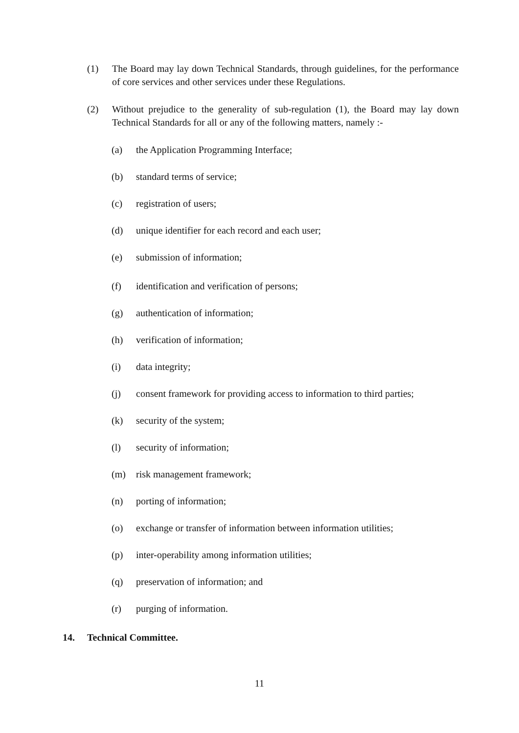(1) The Board may lay down Technical Standards, through guidelines, for the performance of core services and other services under these Regulations.
(2) Without prejudice to the generality of sub-regulation (1), the Board may lay down Technical Standards for all or any of the following matters, namely :-
(a) the Application Programming Interface;
(b) standard terms of service;
(c) registration of users;
(d) unique identifier for each record and each user;
(e) submission of information;
(f) identification and verification of persons;
(g) authentication of information;
(h) verification of information;
(i) data integrity;
(j) consent framework for providing access to information to third parties;
(k) security of the system;
(l) security of information;
(m) risk management framework;
(n) porting of information;
(o) exchange or transfer of information between information utilities;
(p) inter-operability among information utilities;
(q) preservation of information; and
(r) purging of information.
14. Technical Committee.
11